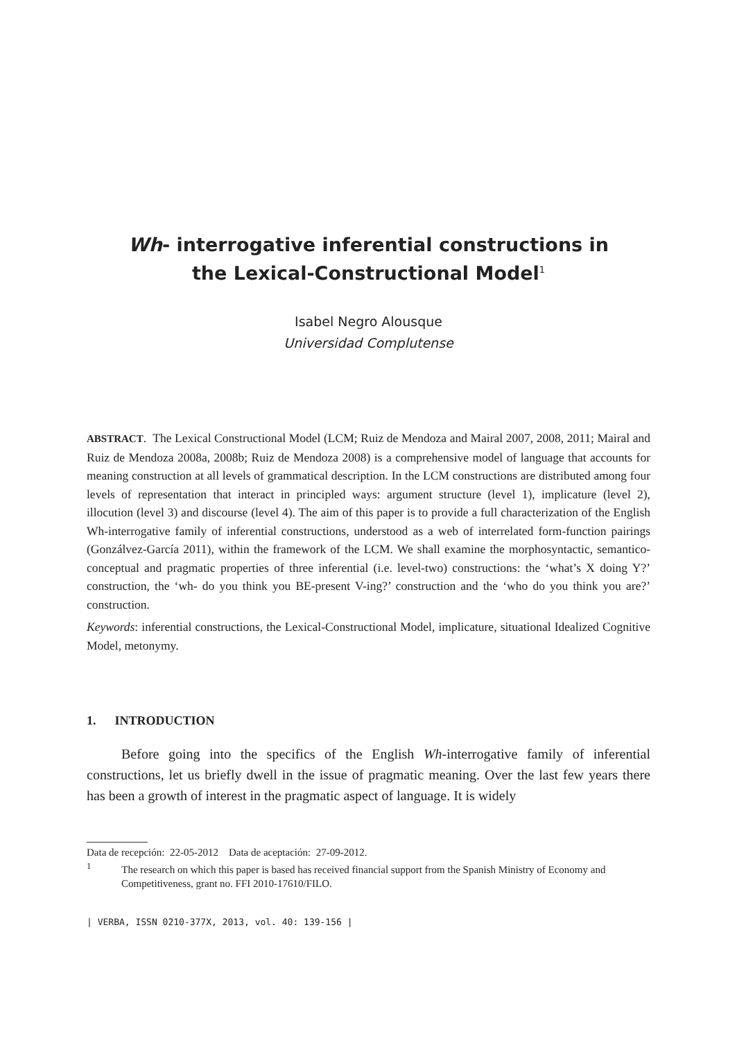Wh- interrogative inferential constructions in the Lexical-Constructional Model<sup>1</sup>
Isabel Negro Alousque
Universidad Complutense
ABSTRACT. The Lexical Constructional Model (LCM; Ruiz de Mendoza and Mairal 2007, 2008, 2011; Mairal and Ruiz de Mendoza 2008a, 2008b; Ruiz de Mendoza 2008) is a comprehensive model of language that accounts for meaning construction at all levels of grammatical description. In the LCM constructions are distributed among four levels of representation that interact in principled ways: argument structure (level 1), implicature (level 2), illocution (level 3) and discourse (level 4). The aim of this paper is to provide a full characterization of the English Wh-interrogative family of inferential constructions, understood as a web of interrelated form-function pairings (Gonzálvez-García 2011), within the framework of the LCM. We shall examine the morphosyntactic, semantico-conceptual and pragmatic properties of three inferential (i.e. level-two) constructions: the ‘what’s X doing Y?’ construction, the ‘wh- do you think you BE-present V-ing?’ construction and the ‘who do you think you are?’ construction.
Keywords: inferential constructions, the Lexical-Constructional Model, implicature, situational Idealized Cognitive Model, metonymy.
1. INTRODUCTION
Before going into the specifics of the English Wh-interrogative family of inferential constructions, let us briefly dwell in the issue of pragmatic meaning. Over the last few years there has been a growth of interest in the pragmatic aspect of language. It is widely
Data de recepción: 22-05-2012 Data de aceptación: 27-09-2012.
<sup>1</sup> The research on which this paper is based has received financial support from the Spanish Ministry of Economy and Competitiveness, grant no. FFI 2010-17610/FILO.
| VERBA, ISSN 0210-377X, 2013, vol. 40: 139-156 |